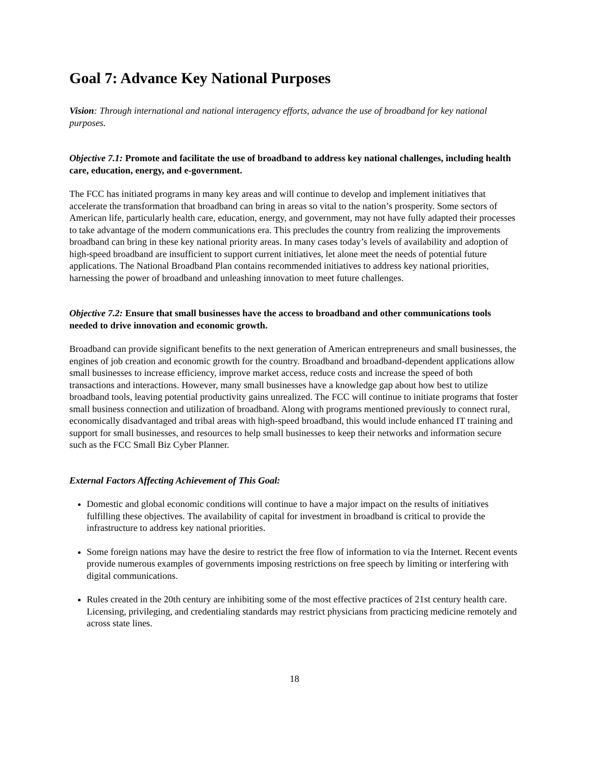Goal 7: Advance Key National Purposes
Vision: Through international and national interagency efforts, advance the use of broadband for key national purposes.
Objective 7.1: Promote and facilitate the use of broadband to address key national challenges, including health care, education, energy, and e-government.
The FCC has initiated programs in many key areas and will continue to develop and implement initiatives that accelerate the transformation that broadband can bring in areas so vital to the nation’s prosperity. Some sectors of American life, particularly health care, education, energy, and government, may not have fully adapted their processes to take advantage of the modern communications era. This precludes the country from realizing the improvements broadband can bring in these key national priority areas. In many cases today’s levels of availability and adoption of high-speed broadband are insufficient to support current initiatives, let alone meet the needs of potential future applications. The National Broadband Plan contains recommended initiatives to address key national priorities, harnessing the power of broadband and unleashing innovation to meet future challenges.
Objective 7.2: Ensure that small businesses have the access to broadband and other communications tools needed to drive innovation and economic growth.
Broadband can provide significant benefits to the next generation of American entrepreneurs and small businesses, the engines of job creation and economic growth for the country. Broadband and broadband-dependent applications allow small businesses to increase efficiency, improve market access, reduce costs and increase the speed of both transactions and interactions. However, many small businesses have a knowledge gap about how best to utilize broadband tools, leaving potential productivity gains unrealized. The FCC will continue to initiate programs that foster small business connection and utilization of broadband. Along with programs mentioned previously to connect rural, economically disadvantaged and tribal areas with high-speed broadband, this would include enhanced IT training and support for small businesses, and resources to help small businesses to keep their networks and information secure such as the FCC Small Biz Cyber Planner.
External Factors Affecting Achievement of This Goal:
Domestic and global economic conditions will continue to have a major impact on the results of initiatives fulfilling these objectives. The availability of capital for investment in broadband is critical to provide the infrastructure to address key national priorities.
Some foreign nations may have the desire to restrict the free flow of information to via the Internet. Recent events provide numerous examples of governments imposing restrictions on free speech by limiting or interfering with digital communications.
Rules created in the 20th century are inhibiting some of the most effective practices of 21st century health care. Licensing, privileging, and credentialing standards may restrict physicians from practicing medicine remotely and across state lines.
18